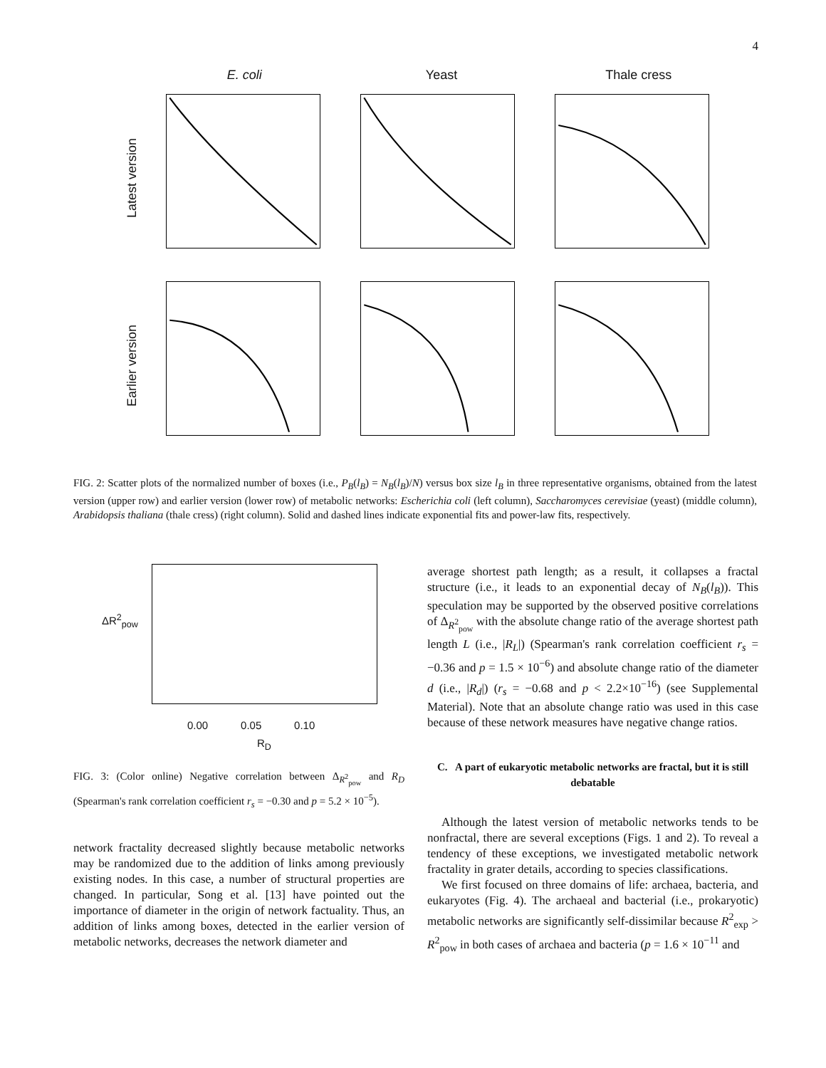4
E. coli Yeast Thale cress
Latest version
Earlier version
FIG. 2: Scatter plots of the normalized number of boxes (i.e., P<sub>B</sub>(l<sub>B</sub>) = N<sub>B</sub>(l<sub>B</sub>)/N) versus box size l<sub>B</sub> in three representative organisms, obtained from the latest version (upper row) and earlier version (lower row) of metabolic networks: Escherichia coli (left column), Saccharomyces cerevisiae (yeast) (middle column), Arabidopsis thaliana (thale cress) (right column). Solid and dashed lines indicate exponential fits and power-law fits, respectively.
0.00 0.05 0.10
R<sub>D</sub>
ΔR<sup>2</sup><sub>pow</sub>
FIG. 3: (Color online) Negative correlation between Δ<sub>R<sup>2</sup><sub>pow</sub></sub> and R<sub>D</sub> (Spearman's rank correlation coefficient r<sub>s</sub> = −0.30 and p = 5.2 × 10<sup>−5</sup>).
network fractality decreased slightly because metabolic networks may be randomized due to the addition of links among previously existing nodes. In this case, a number of structural properties are changed. In particular, Song et al. [13] have pointed out the importance of diameter in the origin of network factuality. Thus, an addition of links among boxes, detected in the earlier version of metabolic networks, decreases the network diameter and
average shortest path length; as a result, it collapses a fractal structure (i.e., it leads to an exponential decay of N<sub>B</sub>(l<sub>B</sub>)). This speculation may be supported by the observed positive correlations of Δ<sub>R<sup>2</sup><sub>pow</sub></sub> with the absolute change ratio of the average shortest path length L (i.e., |R<sub>L</sub>|) (Spearman's rank correlation coefficient r<sub>s</sub> = −0.36 and p = 1.5 × 10<sup>−6</sup>) and absolute change ratio of the diameter d (i.e., |R<sub>d</sub>|) (r<sub>s</sub> = −0.68 and p < 2.2×10<sup>−16</sup>) (see Supplemental Material). Note that an absolute change ratio was used in this case because of these network measures have negative change ratios.
C. A part of eukaryotic metabolic networks are fractal, but it is still debatable
Although the latest version of metabolic networks tends to be nonfractal, there are several exceptions (Figs. 1 and 2). To reveal a tendency of these exceptions, we investigated metabolic network fractality in grater details, according to species classifications.
We first focused on three domains of life: archaea, bacteria, and eukaryotes (Fig. 4). The archaeal and bacterial (i.e., prokaryotic) metabolic networks are significantly self-dissimilar because R<sup>2</sup><sub>exp</sub> > R<sup>2</sup><sub>pow</sub> in both cases of archaea and bacteria (p = 1.6 × 10<sup>−11</sup> and